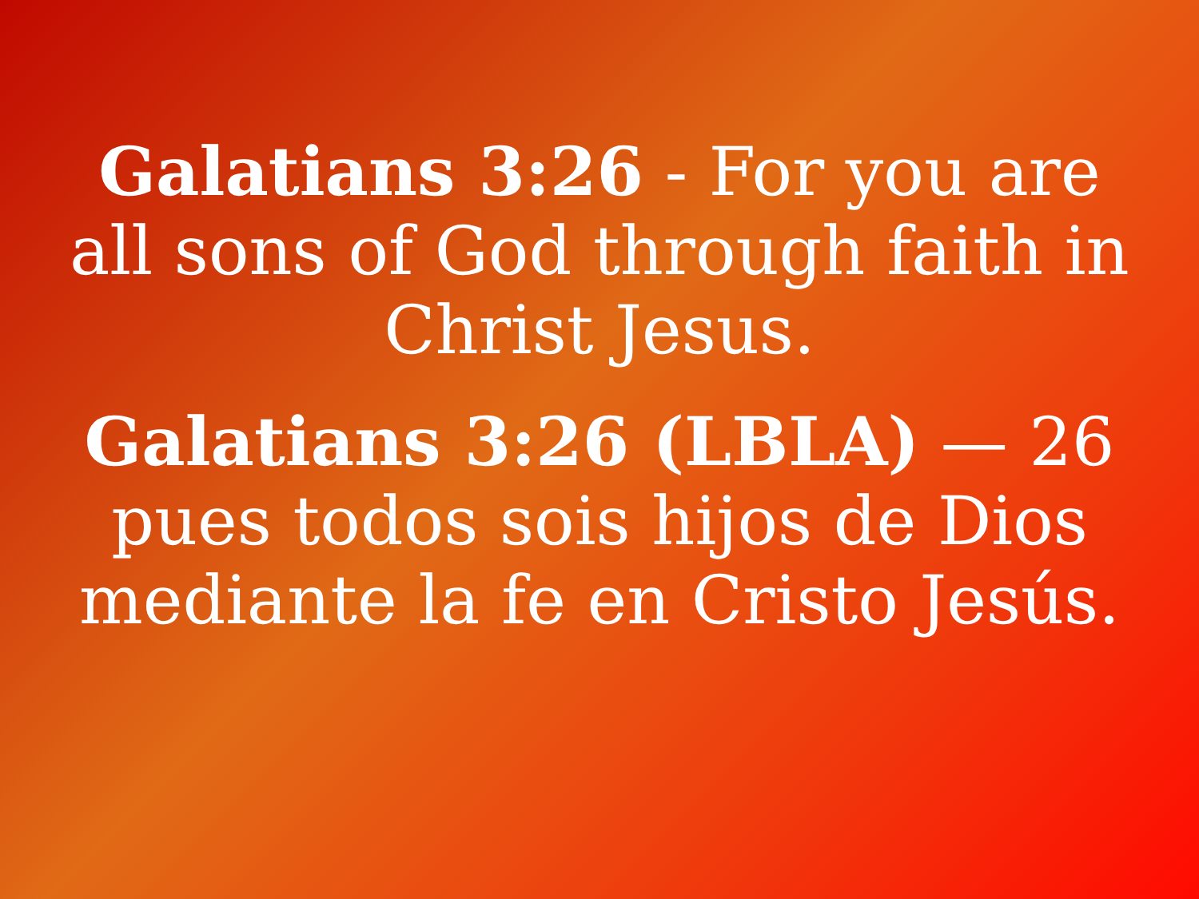Galatians 3:26 - For you are all sons of God through faith in Christ Jesus.
Galatians 3:26 (LBLA) — 26 pues todos sois hijos de Dios mediante la fe en Cristo Jesús.